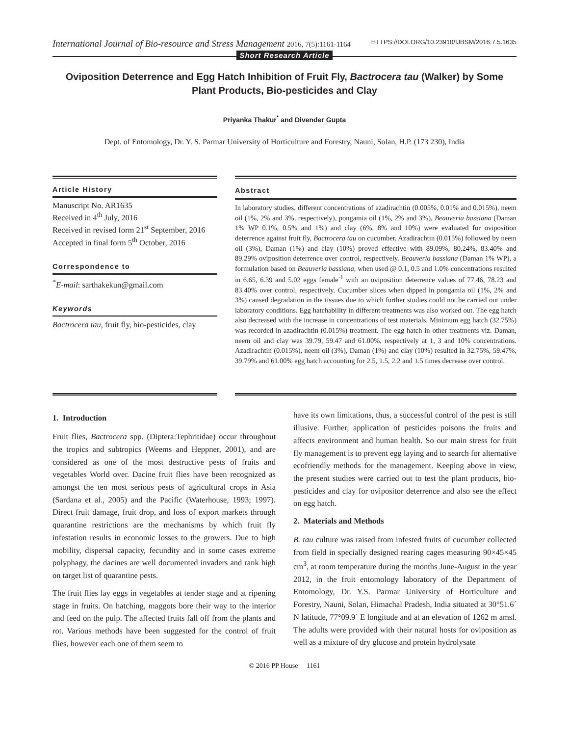International Journal of Bio-resource and Stress Management 2016, 7(5):1161-1164
HTTPS://DOI.ORG/10.23910/IJBSM/2016.7.5.1635
Short Research Article
Oviposition Deterrence and Egg Hatch Inhibition of Fruit Fly, Bactrocera tau (Walker) by Some Plant Products, Bio-pesticides and Clay
Priyanka Thakur<sup>*</sup> and Divender Gupta
Dept. of Entomology, Dr. Y. S. Parmar University of Horticulture and Forestry, Nauni, Solan, H.P. (173 230), India
Article History
Manuscript No. AR1635
Received in 4<sup>th</sup> July, 2016
Received in revised form 21<sup>st</sup> September, 2016
Accepted in final form 5<sup>th</sup> October, 2016
Correspondence to
<sup>*</sup> E-mail: sarthakekun@gmail.com
Keywords
Bactrocera tau, fruit fly, bio-pesticides, clay
Abstract
In laboratory studies, different concentrations of azadirachtin (0.005%, 0.01% and 0.015%), neem oil (1%, 2% and 3%, respectively), pongamia oil (1%, 2% and 3%), Beauveria bassiana (Daman 1% WP 0.1%, 0.5% and 1%) and clay (6%, 8% and 10%) were evaluated for oviposition deterrence against fruit fly, Bactrocera tau on cucumber. Azadirachtin (0.015%) followed by neem oil (3%), Daman (1%) and clay (10%) proved effective with 89.09%, 80.24%, 83.40% and 89.29% oviposition deterrence over control, respectively. Beauveria bassiana (Daman 1% WP), a formulation based on Beauveria bassiana, when used @ 0.1, 0.5 and 1.0% concentrations resulted in 6.65, 6.39 and 5.02 eggs female<sup>-1</sup> with an oviposition deterrence values of 77.46, 78.23 and 83.40% over control, respectively. Cucumber slices when dipped in pongamia oil (1%, 2% and 3%) caused degradation in the tissues due to which further studies could not be carried out under laboratory conditions. Egg hatchability in different treatments was also worked out. The egg hatch also decreased with the increase in concentrations of test materials. Minimum egg hatch (32.75%) was recorded in azadirachtin (0.015%) treatment. The egg hatch in other treatments viz. Daman, neem oil and clay was 39.79, 59.47 and 61.00%, respectively at 1, 3 and 10% concentrations. Azadirachtin (0.015%), neem oil (3%), Daman (1%) and clay (10%) resulted in 32.75%, 59.47%, 39.79% and 61.00% egg hatch accounting for 2.5, 1.5, 2.2 and 1.5 times decrease over control.
1. Introduction
Fruit flies, Bactrocera spp. (Diptera:Tephritidae) occur throughout the tropics and subtropics (Weems and Heppner, 2001), and are considered as one of the most destructive pests of fruits and vegetables World over. Dacine fruit flies have been recognized as amongst the ten most serious pests of agricultural crops in Asia (Sardana et al., 2005) and the Pacific (Waterhouse, 1993; 1997). Direct fruit damage, fruit drop, and loss of export markets through quarantine restrictions are the mechanisms by which fruit fly infestation results in economic losses to the growers. Due to high mobility, dispersal capacity, fecundity and in some cases extreme polyphagy, the dacines are well documented invaders and rank high on target list of quarantine pests.
The fruit flies lay eggs in vegetables at tender stage and at ripening stage in fruits. On hatching, maggots bore their way to the interior and feed on the pulp. The affected fruits fall off from the plants and rot. Various methods have been suggested for the control of fruit flies, however each one of them seem to
have its own limitations, thus, a successful control of the pest is still illusive. Further, application of pesticides poisons the fruits and affects environment and human health. So our main stress for fruit fly management is to prevent egg laying and to search for alternative ecofriendly methods for the management. Keeping above in view, the present studies were carried out to test the plant products, bio-pesticides and clay for ovipositor deterrence and also see the effect on egg hatch.
2. Materials and Methods
B. tau culture was raised from infested fruits of cucumber collected from field in specially designed rearing cages measuring 90×45×45 cm<sup>3</sup>, at room temperature during the months June-August in the year 2012, in the fruit entomology laboratory of the Department of Entomology, Dr. Y.S. Parmar University of Horticulture and Forestry, Nauni, Solan, Himachal Pradesh, India situated at 30°51.6´ N latitude, 77°09.9´ E longitude and at an elevation of 1262 m amsl. The adults were provided with their natural hosts for oviposition as well as a mixture of dry glucose and protein hydrolysate
© 2016 PP House 1161